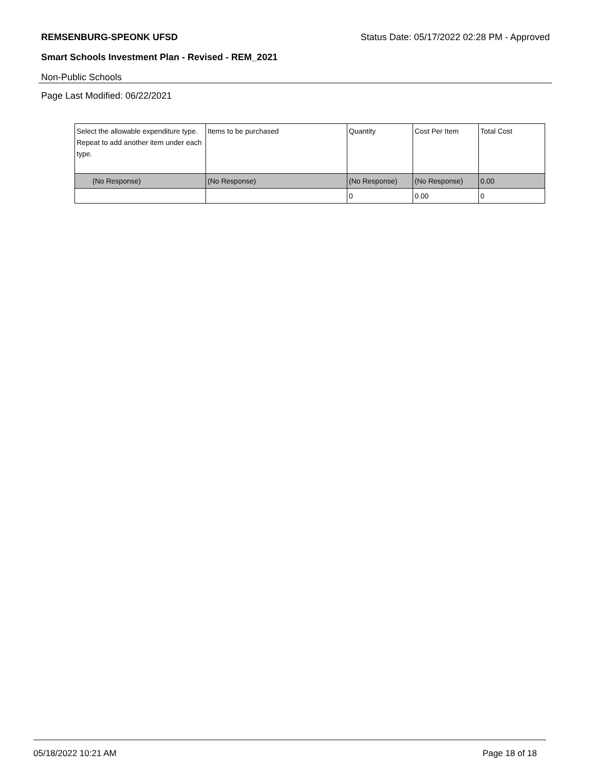REMSENBURG-SPEONK UFSD Status Date: 05/17/2022 02:28 PM - Approved
Smart Schools Investment Plan - Revised - REM_2021
Non-Public Schools
Page Last Modified: 06/22/2021
| Select the allowable expenditure type. Repeat to add another item under each type. | Items to be purchased | Quantity | Cost Per Item | Total Cost |
| --- | --- | --- | --- | --- |
| (No Response) | (No Response) | (No Response) | (No Response) | 0.00 |
| | | 0 | 0.00 | 0 |
05/18/2022 10:21 AM Page 18 of 18